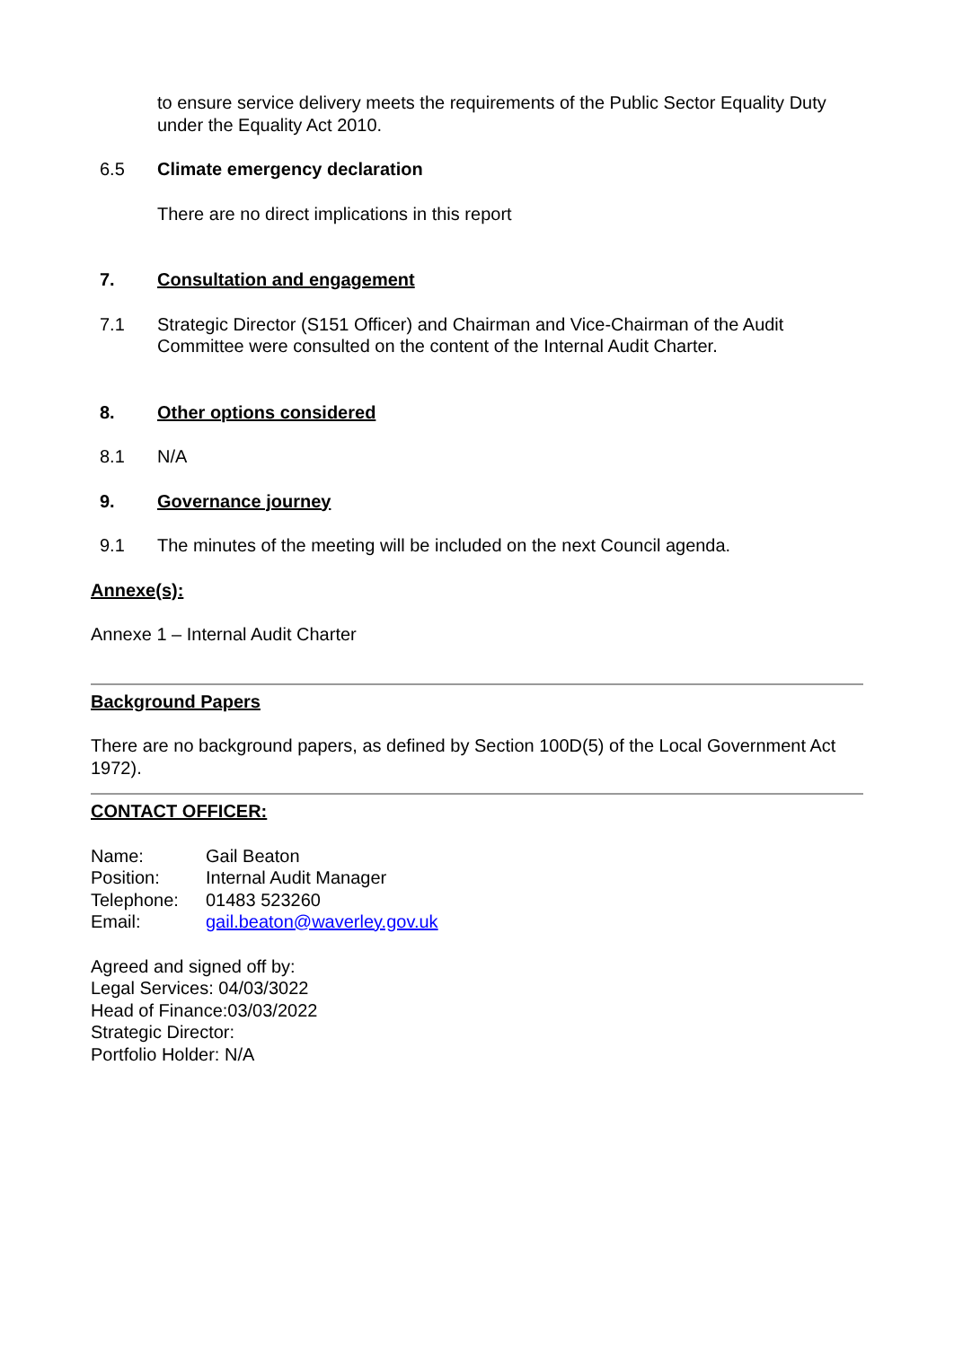to ensure service delivery meets the requirements of the Public Sector Equality Duty under the Equality Act 2010.
6.5 Climate emergency declaration
There are no direct implications in this report
7. Consultation and engagement
7.1 Strategic Director (S151 Officer) and Chairman and Vice-Chairman of the Audit Committee were consulted on the content of the Internal Audit Charter.
8. Other options considered
8.1 N/A
9. Governance journey
9.1 The minutes of the meeting will be included on the next Council agenda.
Annexe(s):
Annexe 1 – Internal Audit Charter
Background Papers
There are no background papers, as defined by Section 100D(5) of the Local Government Act 1972).
CONTACT OFFICER:
| Name: | Gail Beaton |
| Position: | Internal Audit Manager |
| Telephone: | 01483 523260 |
| Email: | gail.beaton@waverley.gov.uk |
Agreed and signed off by:
Legal Services: 04/03/3022
Head of Finance:03/03/2022
Strategic Director:
Portfolio Holder: N/A